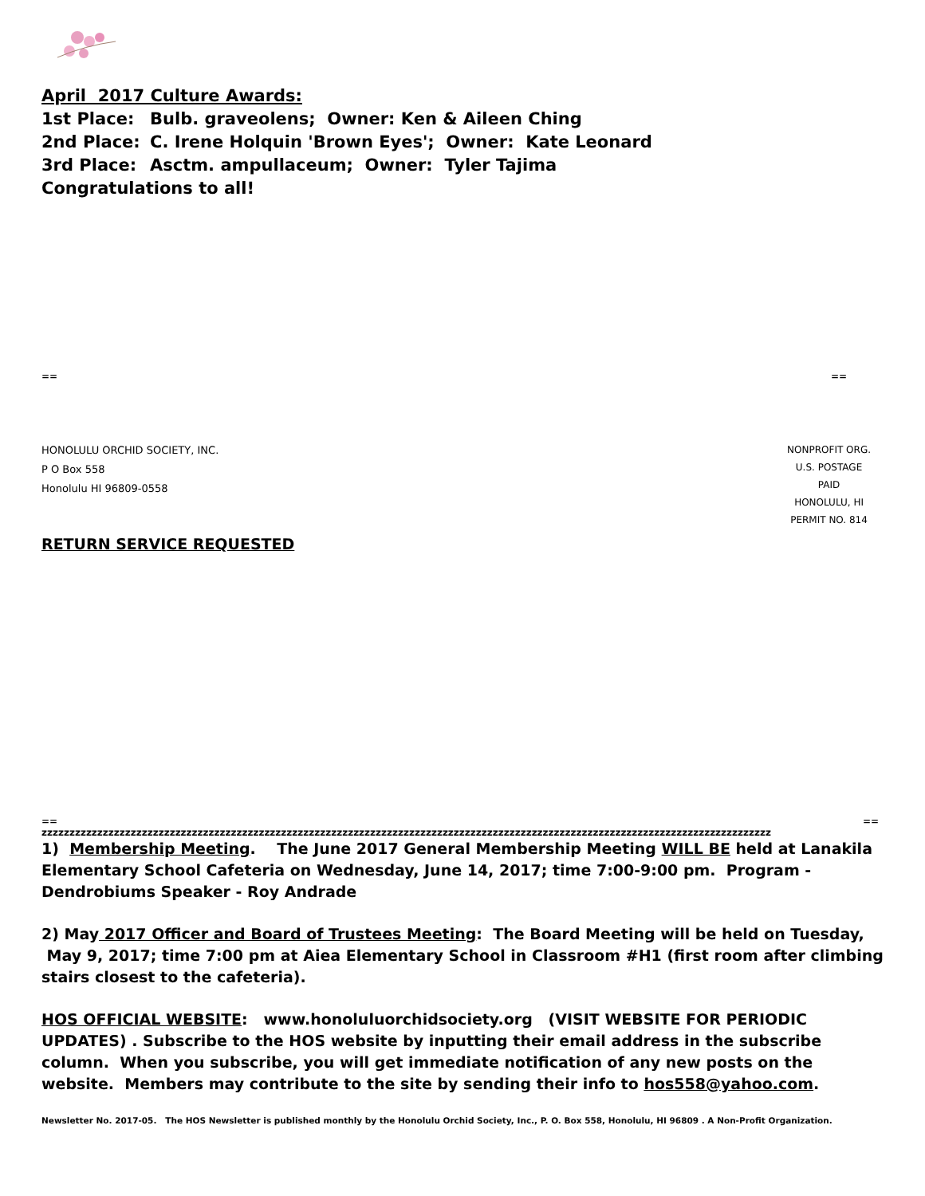April 2017 Culture Awards:
1st Place: Bulb. graveolens; Owner: Ken & Aileen Ching
2nd Place: C. Irene Holquin 'Brown Eyes'; Owner: Kate Leonard
3rd Place: Asctm. ampullaceum; Owner: Tyler Tajima
Congratulations to all!
== ==
HONOLULU ORCHID SOCIETY, INC.
P O Box 558
Honolulu HI 96809-0558
NONPROFIT ORG.
U.S. POSTAGE
PAID
HONOLULU, HI
PERMIT NO. 814
RETURN SERVICE REQUESTED
== ==
zzzzzzzzzzzzzzzzzzzzzzzzzzzzzzzzzzzzzzzzzzzzzzzzzzzzzzzzzzzzzzzzzzzzzzzzzzzzzzzzzzzzzzzzzzzzzzzzzzzzzzzzzzzzzzzzzzzzzzzzzzzzzzzzzzz
1) Membership Meeting. The June 2017 General Membership Meeting WILL BE held at Lanakila Elementary School Cafeteria on Wednesday, June 14, 2017; time 7:00-9:00 pm. Program - Dendrobiums Speaker - Roy Andrade
2) May 2017 Officer and Board of Trustees Meeting: The Board Meeting will be held on Tuesday,
May 9, 2017; time 7:00 pm at Aiea Elementary School in Classroom #H1 (first room after climbing stairs closest to the cafeteria).
HOS OFFICIAL WEBSITE: www.honoluluorchidsociety.org (VISIT WEBSITE FOR PERIODIC UPDATES) . Subscribe to the HOS website by inputting their email address in the subscribe column. When you subscribe, you will get immediate notification of any new posts on the website. Members may contribute to the site by sending their info to hos558@yahoo.com.
Newsletter No. 2017-05. The HOS Newsletter is published monthly by the Honolulu Orchid Society, Inc., P. O. Box 558, Honolulu, HI 96809 . A Non-Profit Organization.